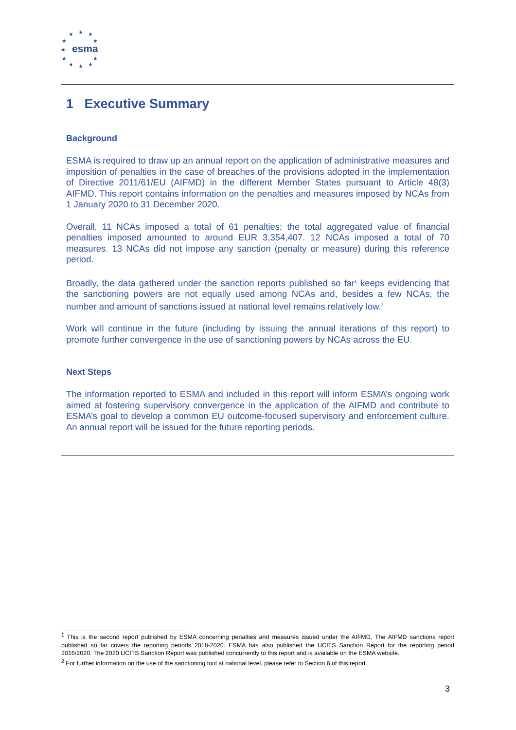★
★
★
★
★
★
★
★
★
★
★
esma
1 Executive Summary
Background
ESMA is required to draw up an annual report on the application of administrative measures and imposition of penalties in the case of breaches of the provisions adopted in the implementation of Directive 2011/61/EU (AIFMD) in the different Member States pursuant to Article 48(3) AIFMD. This report contains information on the penalties and measures imposed by NCAs from 1 January 2020 to 31 December 2020.
Overall, 11 NCAs imposed a total of 61 penalties; the total aggregated value of financial penalties imposed amounted to around EUR 3,354,407. 12 NCAs imposed a total of 70 measures. 13 NCAs did not impose any sanction (penalty or measure) during this reference period.
Broadly, the data gathered under the sanction reports published so far<sup>1</sup> keeps evidencing that the sanctioning powers are not equally used among NCAs and, besides a few NCAs, the number and amount of sanctions issued at national level remains relatively low.<sup>2</sup>
Work will continue in the future (including by issuing the annual iterations of this report) to promote further convergence in the use of sanctioning powers by NCAs across the EU.
Next Steps
The information reported to ESMA and included in this report will inform ESMA’s ongoing work aimed at fostering supervisory convergence in the application of the AIFMD and contribute to ESMA’s goal to develop a common EU outcome-focused supervisory and enforcement culture. An annual report will be issued for the future reporting periods.
<sup>1</sup> This is the second report published by ESMA concerning penalties and measures issued under the AIFMD. The AIFMD sanctions report published so far covers the reporting periods 2018-2020. ESMA has also published the UCITS Sanction Report for the reporting period 2016/2020. The 2020 UCITS Sanction Report was published concurrently to this report and is available on the ESMA website.
<sup>2</sup> For further information on the use of the sanctioning tool at national level, please refer to Section 6 of this report.
3